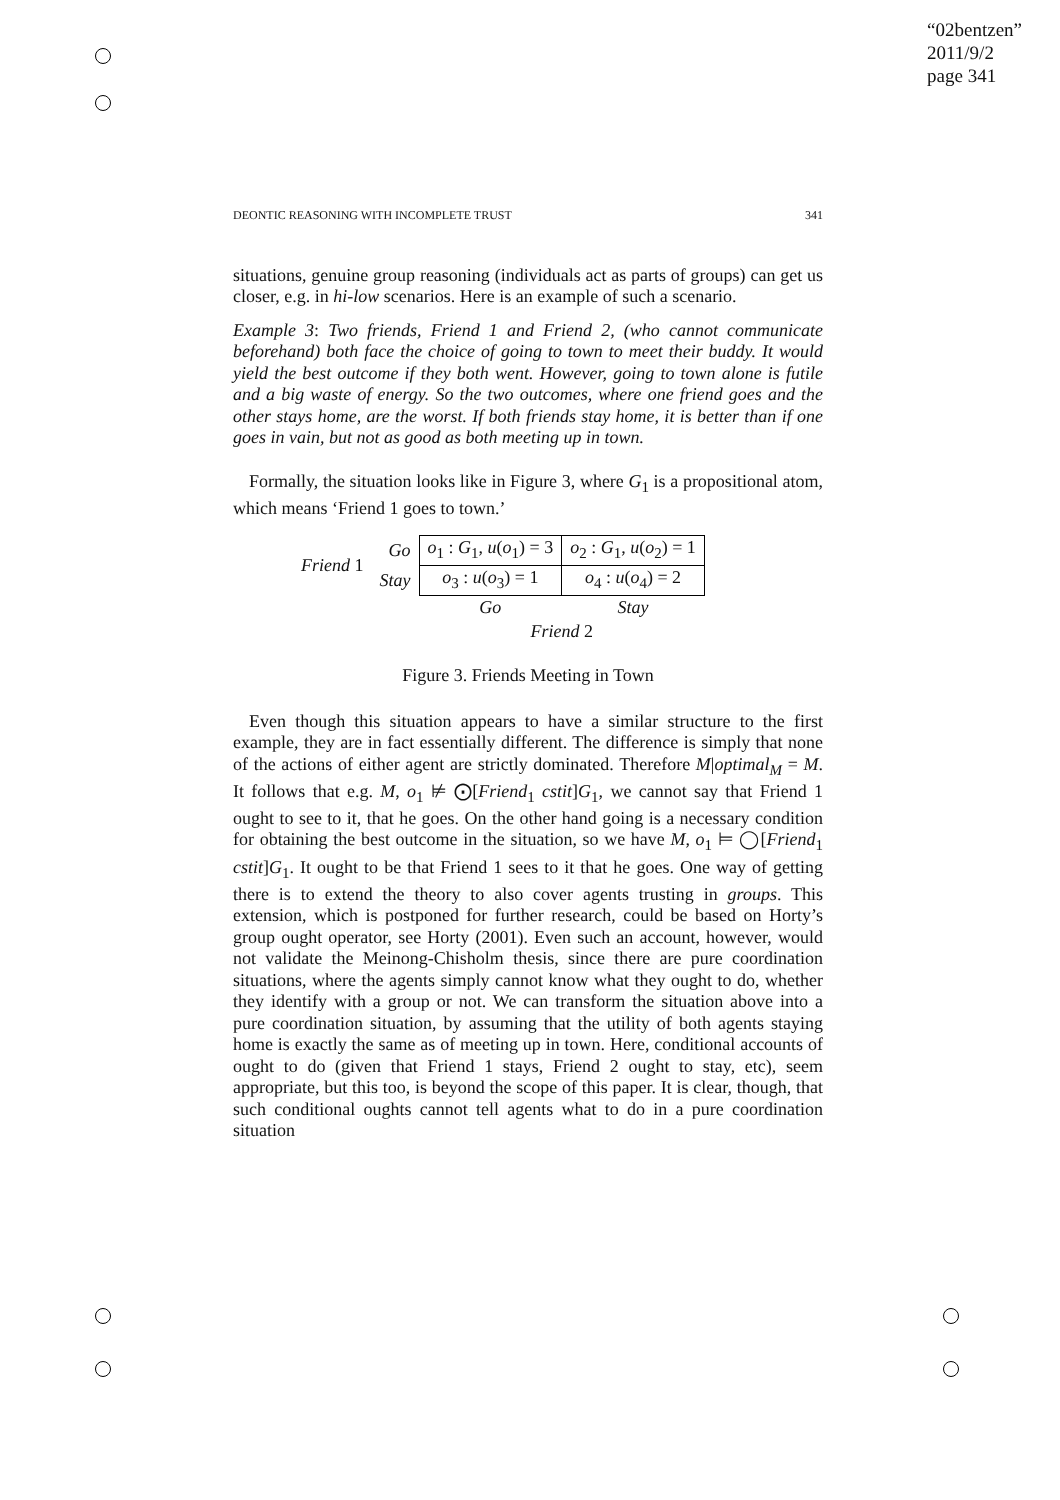“02bentzen”
2011/9/2
page 341
DEONTIC REASONING WITH INCOMPLETE TRUST 341
situations, genuine group reasoning (individuals act as parts of groups) can get us closer, e.g. in hi-low scenarios. Here is an example of such a scenario.
Example 3: Two friends, Friend 1 and Friend 2, (who cannot communicate beforehand) both face the choice of going to town to meet their buddy. It would yield the best outcome if they both went. However, going to town alone is futile and a big waste of energy. So the two outcomes, where one friend goes and the other stays home, are the worst. If both friends stay home, it is better than if one goes in vain, but not as good as both meeting up in town.
Formally, the situation looks like in Figure 3, where G<sub>1</sub> is a propositional atom, which means ‘Friend 1 goes to town.’
| Friend 1 | Go | o<sub>1</sub> : G<sub>1</sub>, u ( o<sub>1</sub>) = 3 | o<sub>2</sub> : G<sub>1</sub>, u ( o<sub>2</sub>) = 1 |
| | Stay | o<sub>3</sub> : u ( o<sub>3</sub>) = 1 | o<sub>4</sub> : u ( o<sub>4</sub>) = 2 |
| | | Go | Stay |
| | | Friend 2 | |
Figure 3. Friends Meeting in Town
Even though this situation appears to have a similar structure to the first example, they are in fact essentially different. The difference is simply that none of the actions of either agent are strictly dominated. Therefore M|optimal<sub>M</sub> = M. It follows that e.g. M, o<sub>1</sub> ⊭ ⨀[Friend<sub>1</sub> cstit]G<sub>1</sub>, we cannot say that Friend 1 ought to see to it, that he goes. On the other hand going is a necessary condition for obtaining the best outcome in the situation, so we have M, o<sub>1</sub> ⊨ ◯[Friend<sub>1</sub> cstit]G<sub>1</sub>. It ought to be that Friend 1 sees to it that he goes. One way of getting there is to extend the theory to also cover agents trusting in groups. This extension, which is postponed for further research, could be based on Horty’s group ought operator, see Horty (2001). Even such an account, however, would not validate the Meinong-Chisholm thesis, since there are pure coordination situations, where the agents simply cannot know what they ought to do, whether they identify with a group or not. We can transform the situation above into a pure coordination situation, by assuming that the utility of both agents staying home is exactly the same as of meeting up in town. Here, conditional accounts of ought to do (given that Friend 1 stays, Friend 2 ought to stay, etc), seem appropriate, but this too, is beyond the scope of this paper. It is clear, though, that such conditional oughts cannot tell agents what to do in a pure coordination situation